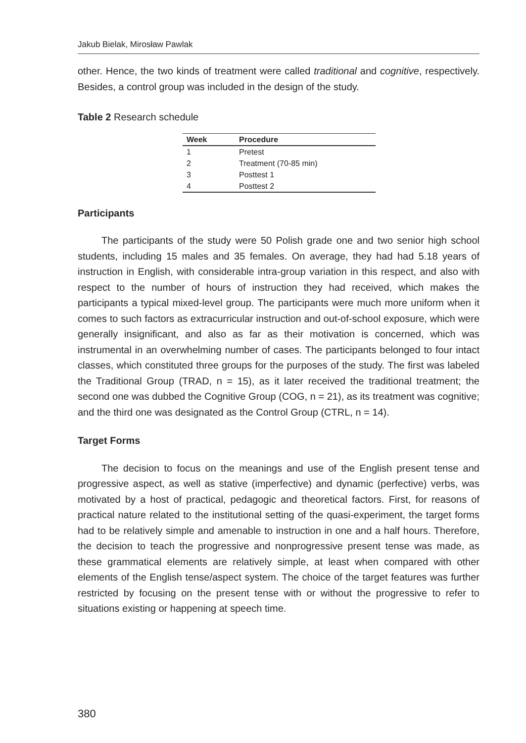Jakub Bielak, Mirosław Pawlak
other. Hence, the two kinds of treatment were called traditional and cognitive, respectively. Besides, a control group was included in the design of the study.
Table 2 Research schedule
| Week | Procedure |
| --- | --- |
| 1 | Pretest |
| 2 | Treatment (70-85 min) |
| 3 | Posttest 1 |
| 4 | Posttest 2 |
Participants
The participants of the study were 50 Polish grade one and two senior high school students, including 15 males and 35 females. On average, they had had 5.18 years of instruction in English, with considerable intra-group variation in this respect, and also with respect to the number of hours of instruction they had received, which makes the participants a typical mixed-level group. The participants were much more uniform when it comes to such factors as extracurricular instruction and out-of-school exposure, which were generally insignificant, and also as far as their motivation is concerned, which was instrumental in an overwhelming number of cases. The participants belonged to four intact classes, which constituted three groups for the purposes of the study. The first was labeled the Traditional Group (TRAD, n = 15), as it later received the traditional treatment; the second one was dubbed the Cognitive Group (COG, n = 21), as its treatment was cognitive; and the third one was designated as the Control Group (CTRL, n = 14).
Target Forms
The decision to focus on the meanings and use of the English present tense and progressive aspect, as well as stative (imperfective) and dynamic (perfective) verbs, was motivated by a host of practical, pedagogic and theoretical factors. First, for reasons of practical nature related to the institutional setting of the quasi-experiment, the target forms had to be relatively simple and amenable to instruction in one and a half hours. Therefore, the decision to teach the progressive and nonprogressive present tense was made, as these grammatical elements are relatively simple, at least when compared with other elements of the English tense/aspect system. The choice of the target features was further restricted by focusing on the present tense with or without the progressive to refer to situations existing or happening at speech time.
380